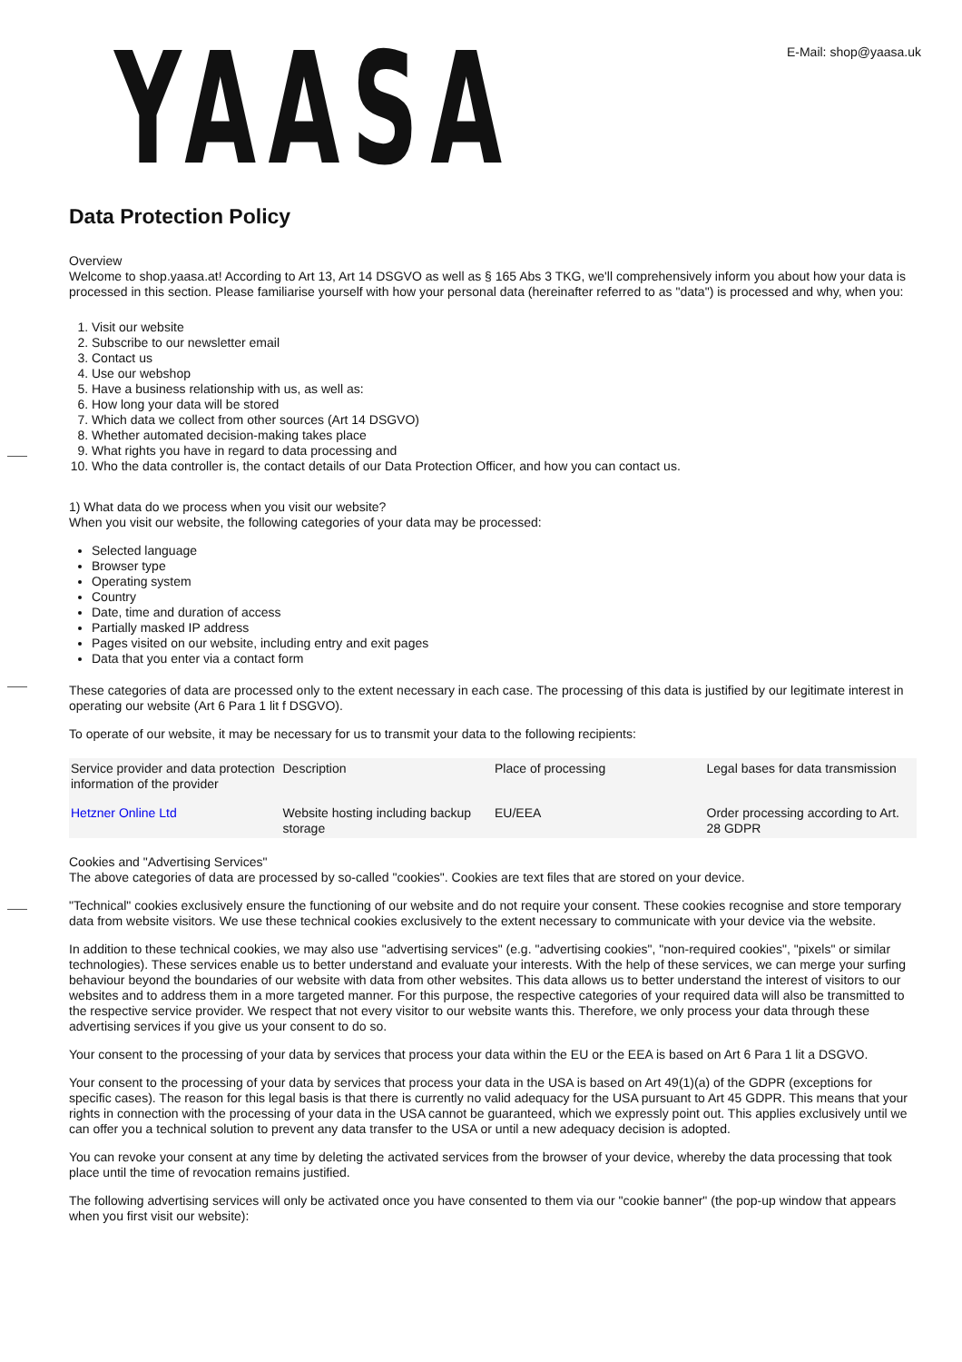YAASA
E-Mail: shop@yaasa.uk
Data Protection Policy
Overview
Welcome to shop.yaasa.at! According to Art 13, Art 14 DSGVO as well as § 165 Abs 3 TKG, we'll comprehensively inform you about how your data is processed in this section. Please familiarise yourself with how your personal data (hereinafter referred to as "data") is processed and why, when you:
1. Visit our website
2. Subscribe to our newsletter email
3. Contact us
4. Use our webshop
5. Have a business relationship with us, as well as:
6. How long your data will be stored
7. Which data we collect from other sources (Art 14 DSGVO)
8. Whether automated decision-making takes place
9. What rights you have in regard to data processing and
10. Who the data controller is, the contact details of our Data Protection Officer, and how you can contact us.
1) What data do we process when you visit our website?
When you visit our website, the following categories of your data may be processed:
Selected language
Browser type
Operating system
Country
Date, time and duration of access
Partially masked IP address
Pages visited on our website, including entry and exit pages
Data that you enter via a contact form
These categories of data are processed only to the extent necessary in each case. The processing of this data is justified by our legitimate interest in operating our website (Art 6 Para 1 lit f DSGVO).
To operate of our website, it may be necessary for us to transmit your data to the following recipients:
| Service provider and data protection information of the provider | Description | Place of processing | Legal bases for data transmission |
| Hetzner Online Ltd | Website hosting including backup storage | EU/EEA | Order processing according to Art. 28 GDPR |
Cookies and "Advertising Services"
The above categories of data are processed by so-called "cookies". Cookies are text files that are stored on your device.
"Technical" cookies exclusively ensure the functioning of our website and do not require your consent. These cookies recognise and store temporary data from website visitors. We use these technical cookies exclusively to the extent necessary to communicate with your device via the website.
In addition to these technical cookies, we may also use "advertising services" (e.g. "advertising cookies", "non-required cookies", "pixels" or similar technologies). These services enable us to better understand and evaluate your interests. With the help of these services, we can merge your surfing behaviour beyond the boundaries of our website with data from other websites. This data allows us to better understand the interest of visitors to our websites and to address them in a more targeted manner. For this purpose, the respective categories of your required data will also be transmitted to the respective service provider. We respect that not every visitor to our website wants this. Therefore, we only process your data through these advertising services if you give us your consent to do so.
Your consent to the processing of your data by services that process your data within the EU or the EEA is based on Art 6 Para 1 lit a DSGVO.
Your consent to the processing of your data by services that process your data in the USA is based on Art 49(1)(a) of the GDPR (exceptions for specific cases). The reason for this legal basis is that there is currently no valid adequacy for the USA pursuant to Art 45 GDPR. This means that your rights in connection with the processing of your data in the USA cannot be guaranteed, which we expressly point out. This applies exclusively until we can offer you a technical solution to prevent any data transfer to the USA or until a new adequacy decision is adopted.
You can revoke your consent at any time by deleting the activated services from the browser of your device, whereby the data processing that took place until the time of revocation remains justified.
The following advertising services will only be activated once you have consented to them via our "cookie banner" (the pop-up window that appears when you first visit our website):